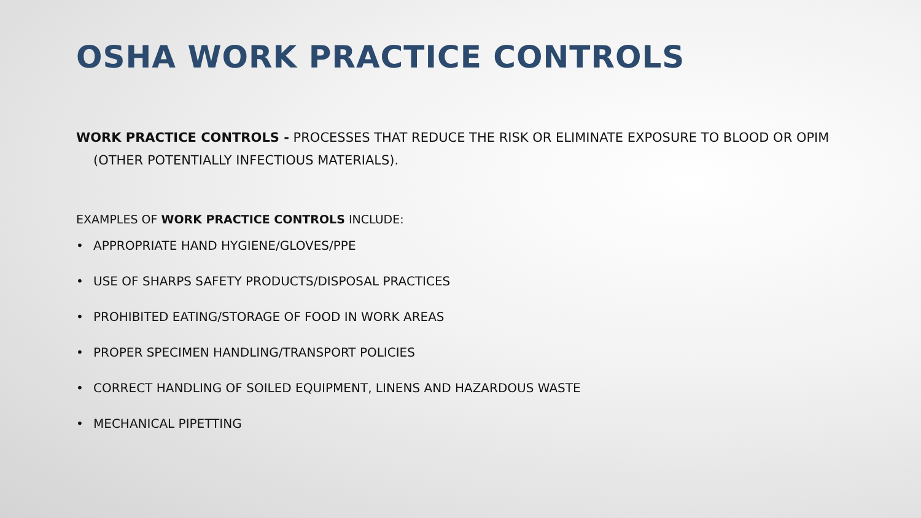OSHA WORK PRACTICE CONTROLS
WORK PRACTICE CONTROLS - PROCESSES THAT REDUCE THE RISK OR ELIMINATE EXPOSURE TO BLOOD OR OPIM (OTHER POTENTIALLY INFECTIOUS MATERIALS).
EXAMPLES OF WORK PRACTICE CONTROLS INCLUDE:
• APPROPRIATE HAND HYGIENE/GLOVES/PPE
• USE OF SHARPS SAFETY PRODUCTS/DISPOSAL PRACTICES
• PROHIBITED EATING/STORAGE OF FOOD IN WORK AREAS
• PROPER SPECIMEN HANDLING/TRANSPORT POLICIES
• CORRECT HANDLING OF SOILED EQUIPMENT, LINENS AND HAZARDOUS WASTE
• MECHANICAL PIPETTING